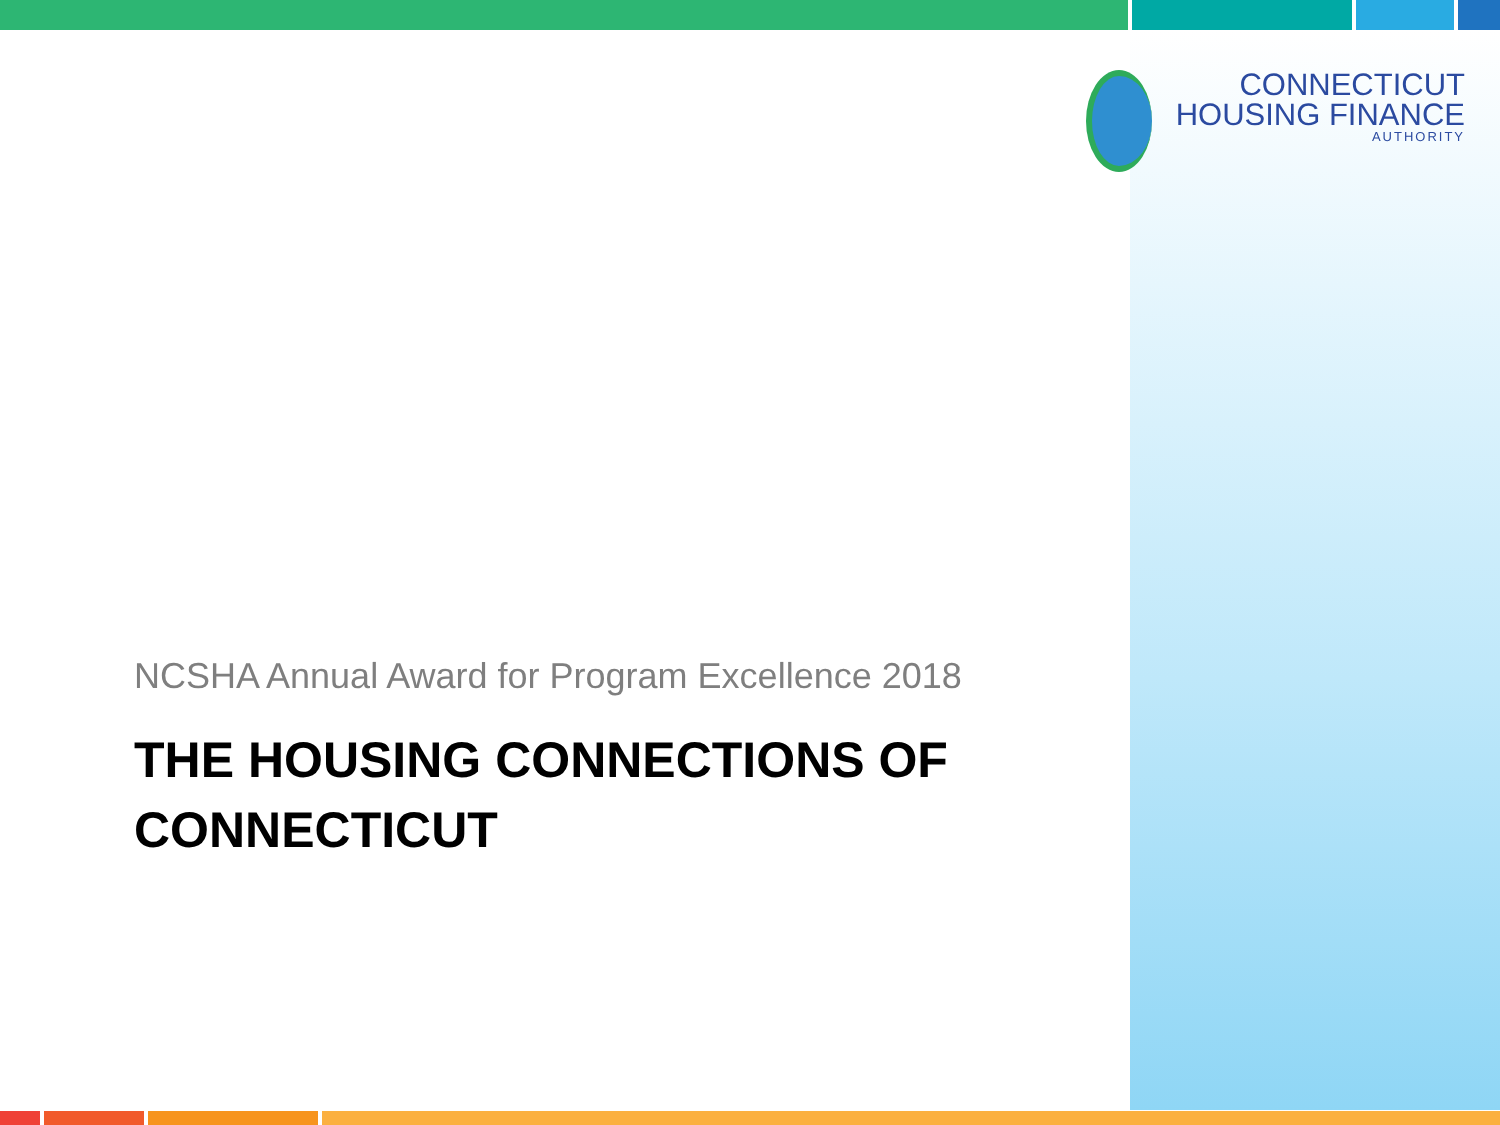CONNECTICUT
HOUSING FINANCE
AUTHORITY
NCSHA Annual Award for Program Excellence 2018
THE HOUSING CONNECTIONS OF CONNECTICUT